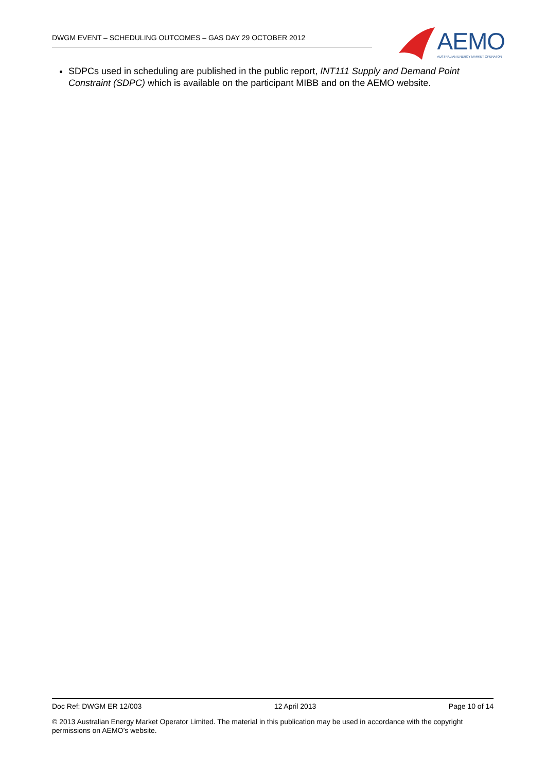DWGM EVENT – SCHEDULING OUTCOMES – GAS DAY 29 OCTOBER 2012
AEMO
AUSTRALIAN ENERGY MARKET OPERATOR
SDPCs used in scheduling are published in the public report, INT111 Supply and Demand Point Constraint (SDPC) which is available on the participant MIBB and on the AEMO website.
Doc Ref: DWGM ER 12/003 12 April 2013 Page 10 of 14
© 2013 Australian Energy Market Operator Limited. The material in this publication may be used in accordance with the copyright permissions on AEMO’s website.